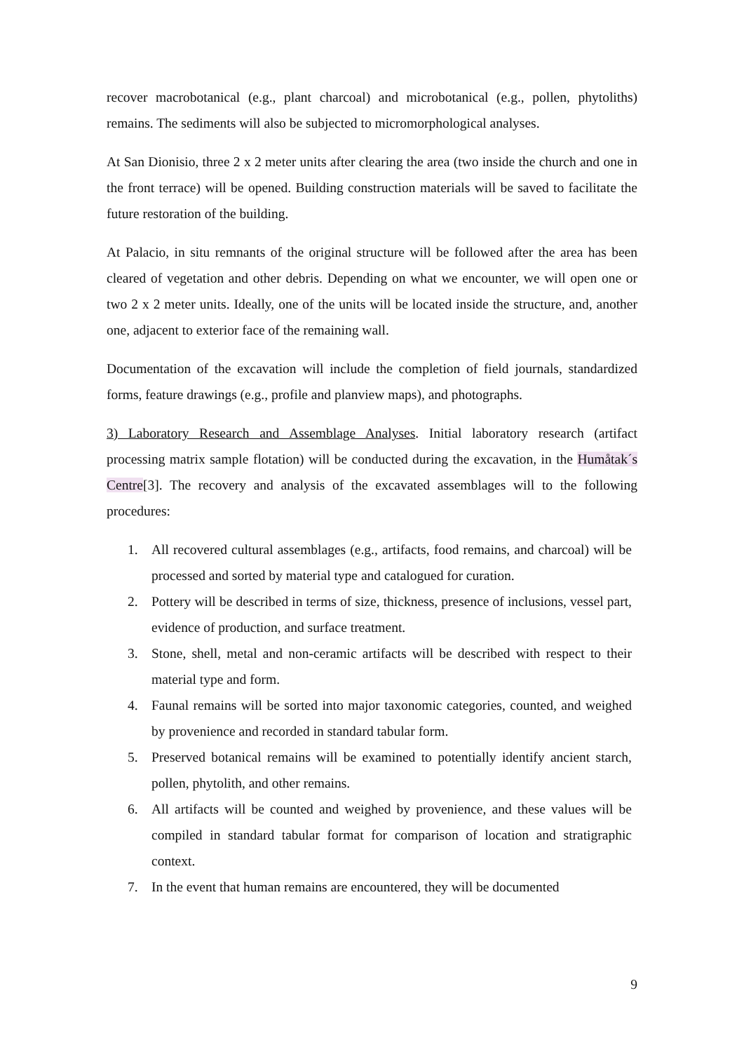recover macrobotanical (e.g., plant charcoal) and microbotanical (e.g., pollen, phytoliths) remains. The sediments will also be subjected to micromorphological analyses.
At San Dionisio, three 2 x 2 meter units after clearing the area (two inside the church and one in the front terrace) will be opened. Building construction materials will be saved to facilitate the future restoration of the building.
At Palacio, in situ remnants of the original structure will be followed after the area has been cleared of vegetation and other debris. Depending on what we encounter, we will open one or two 2 x 2 meter units. Ideally, one of the units will be located inside the structure, and, another one, adjacent to exterior face of the remaining wall.
Documentation of the excavation will include the completion of field journals, standardized forms, feature drawings (e.g., profile and planview maps), and photographs.
3) Laboratory Research and Assemblage Analyses. Initial laboratory research (artifact processing matrix sample flotation) will be conducted during the excavation, in the Humåtak´s Centre[3]. The recovery and analysis of the excavated assemblages will to the following procedures:
1. All recovered cultural assemblages (e.g., artifacts, food remains, and charcoal) will be processed and sorted by material type and catalogued for curation.
2. Pottery will be described in terms of size, thickness, presence of inclusions, vessel part, evidence of production, and surface treatment.
3. Stone, shell, metal and non-ceramic artifacts will be described with respect to their material type and form.
4. Faunal remains will be sorted into major taxonomic categories, counted, and weighed by provenience and recorded in standard tabular form.
5. Preserved botanical remains will be examined to potentially identify ancient starch, pollen, phytolith, and other remains.
6. All artifacts will be counted and weighed by provenience, and these values will be compiled in standard tabular format for comparison of location and stratigraphic context.
7. In the event that human remains are encountered, they will be documented
9